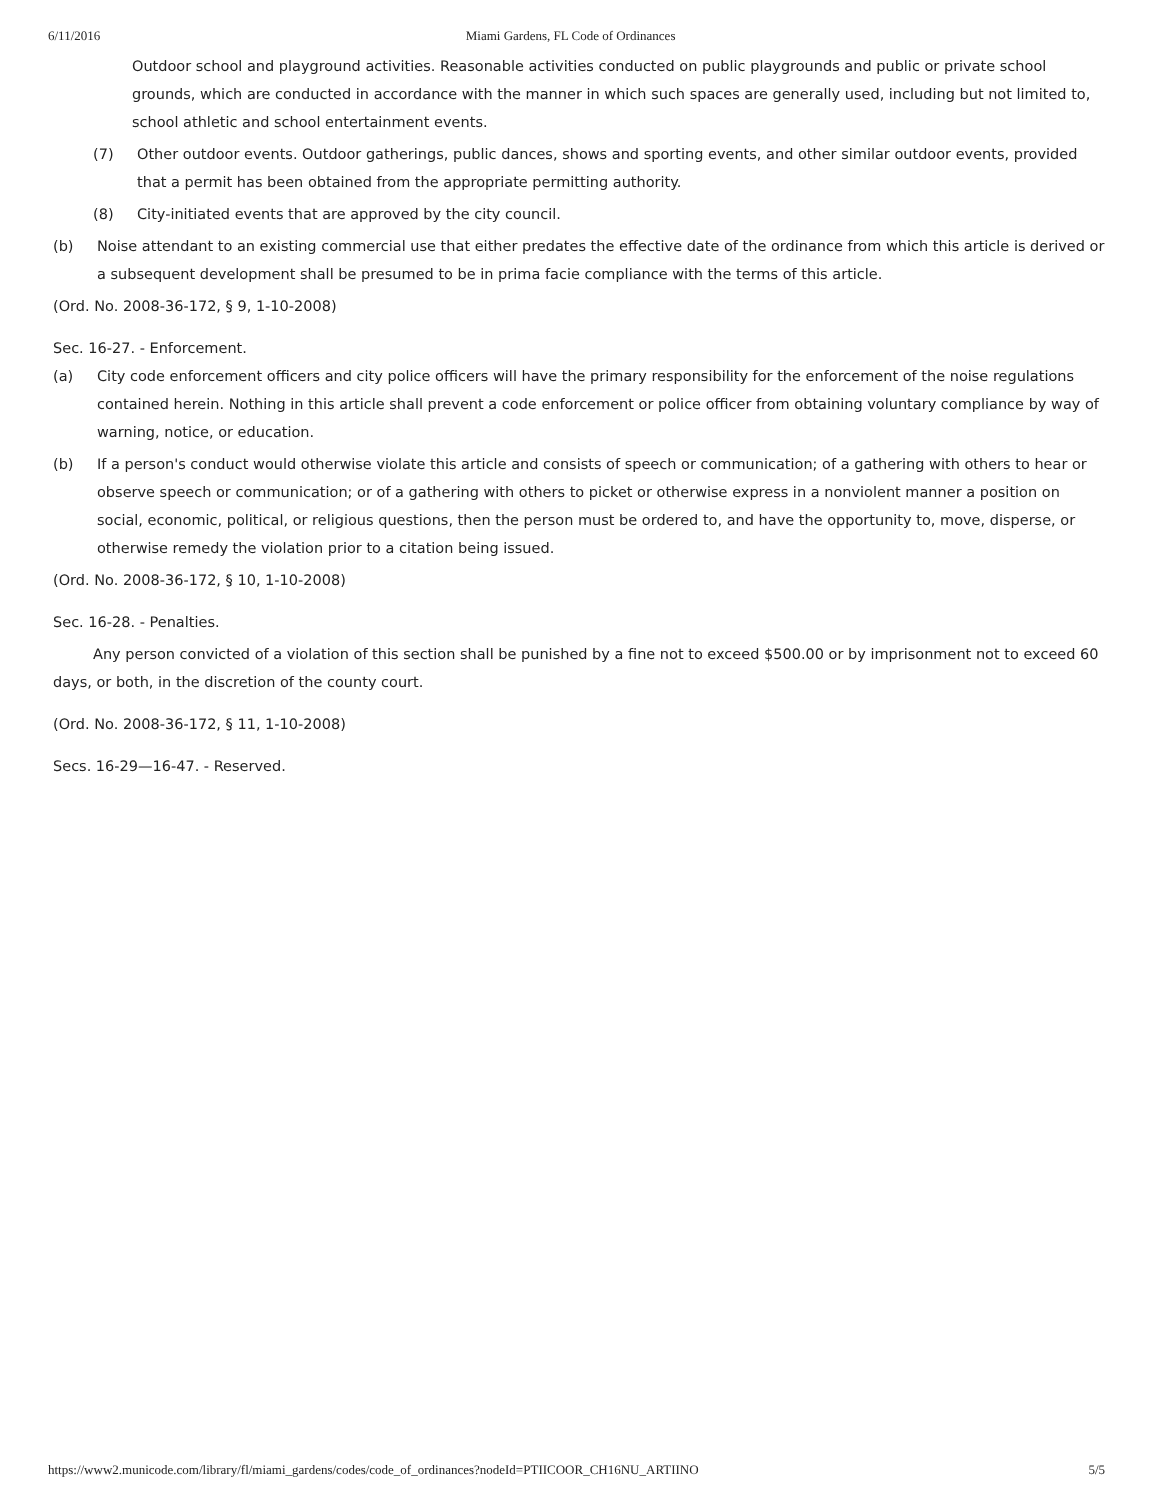6/11/2016 Miami Gardens, FL Code of Ordinances
Outdoor school and playground activities. Reasonable activities conducted on public playgrounds and public or private school grounds, which are conducted in accordance with the manner in which such spaces are generally used, including but not limited to, school athletic and school entertainment events.
(7) Other outdoor events. Outdoor gatherings, public dances, shows and sporting events, and other similar outdoor events, provided that a permit has been obtained from the appropriate permitting authority.
(8) City-initiated events that are approved by the city council.
(b) Noise attendant to an existing commercial use that either predates the effective date of the ordinance from which this article is derived or a subsequent development shall be presumed to be in prima facie compliance with the terms of this article.
(Ord. No. 2008-36-172, § 9, 1-10-2008)
Sec. 16-27. - Enforcement.
(a) City code enforcement officers and city police officers will have the primary responsibility for the enforcement of the noise regulations contained herein. Nothing in this article shall prevent a code enforcement or police officer from obtaining voluntary compliance by way of warning, notice, or education.
(b) If a person's conduct would otherwise violate this article and consists of speech or communication; of a gathering with others to hear or observe speech or communication; or of a gathering with others to picket or otherwise express in a nonviolent manner a position on social, economic, political, or religious questions, then the person must be ordered to, and have the opportunity to, move, disperse, or otherwise remedy the violation prior to a citation being issued.
(Ord. No. 2008-36-172, § 10, 1-10-2008)
Sec. 16-28. - Penalties.
Any person convicted of a violation of this section shall be punished by a fine not to exceed $500.00 or by imprisonment not to exceed 60 days, or both, in the discretion of the county court.
(Ord. No. 2008-36-172, § 11, 1-10-2008)
Secs. 16-29—16-47. - Reserved.
https://www2.municode.com/library/fl/miami_gardens/codes/code_of_ordinances?nodeId=PTIICOOR_CH16NU_ARTIINO 5/5